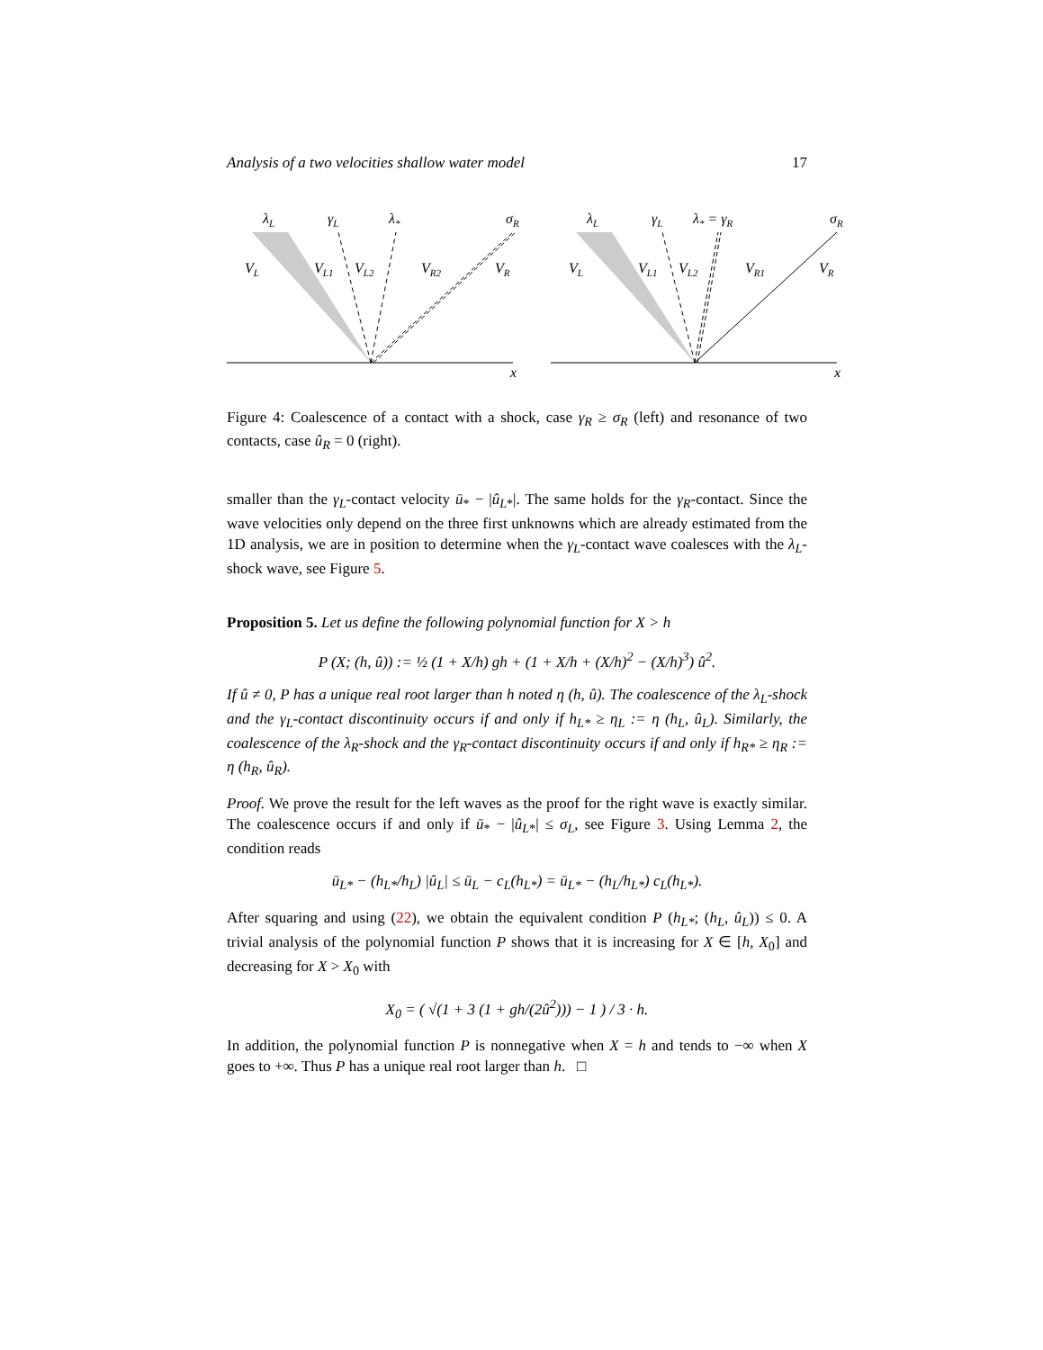Analysis of a two velocities shallow water model 17
λL
γL
λ*
σR
VL
VL1
VL2
VR2
VR
x
λL
γL
λ* = γR
σR
VL
VL1
VL2
VR1
VR
x
Figure 4: Coalescence of a contact with a shock, case γ<sub>R</sub> ≥ σ<sub>R</sub> (left) and resonance of two contacts, case û<sub>R</sub> = 0 (right).
smaller than the γ<sub>L</sub>-contact velocity ū<sub>*</sub> − |û<sub>L*</sub>|. The same holds for the γ<sub>R</sub>-contact. Since the wave velocities only depend on the three first unknowns which are already estimated from the 1D analysis, we are in position to determine when the γ<sub>L</sub>-contact wave coalesces with the λ<sub>L</sub>-shock wave, see Figure 5.
Proposition 5. Let us define the following polynomial function for X > h
P (X; (h, û)) := ½ (1 + X/h) gh + (1 + X/h + (X/h)<sup>2</sup> − (X/h)<sup>3</sup>) û<sup>2</sup>.
If û ≠ 0, P has a unique real root larger than h noted η (h, û). The coalescence of the λ<sub>L</sub>-shock and the γ<sub>L</sub>-contact discontinuity occurs if and only if h<sub>L*</sub> ≥ η<sub>L</sub> := η (h<sub>L</sub>, û<sub>L</sub>). Similarly, the coalescence of the λ<sub>R</sub>-shock and the γ<sub>R</sub>-contact discontinuity occurs if and only if h<sub>R*</sub> ≥ η<sub>R</sub> := η (h<sub>R</sub>, û<sub>R</sub>).
Proof. We prove the result for the left waves as the proof for the right wave is exactly similar. The coalescence occurs if and only if ū<sub>*</sub> − |û<sub>L*</sub>| ≤ σ<sub>L</sub>, see Figure 3. Using Lemma 2, the condition reads
ū<sub>L*</sub> − (h<sub>L*</sub>/h<sub>L</sub>) |û<sub>L</sub>| ≤ ū<sub>L</sub> − c<sub>L</sub>(h<sub>L*</sub>) = ū<sub>L*</sub> − (h<sub>L</sub>/h<sub>L*</sub>) c<sub>L</sub>(h<sub>L*</sub>).
After squaring and using (22), we obtain the equivalent condition P (h<sub>L*</sub>; (h<sub>L</sub>, û<sub>L</sub>)) ≤ 0. A trivial analysis of the polynomial function P shows that it is increasing for X ∈ [h, X<sub>0</sub>] and decreasing for X > X<sub>0</sub> with
X<sub>0</sub> = ( √(1 + 3 (1 + gh/(2û<sup>2</sup>))) − 1 ) / 3 · h.
In addition, the polynomial function P is nonnegative when X = h and tends to −∞ when X goes to +∞. Thus P has a unique real root larger than h. □